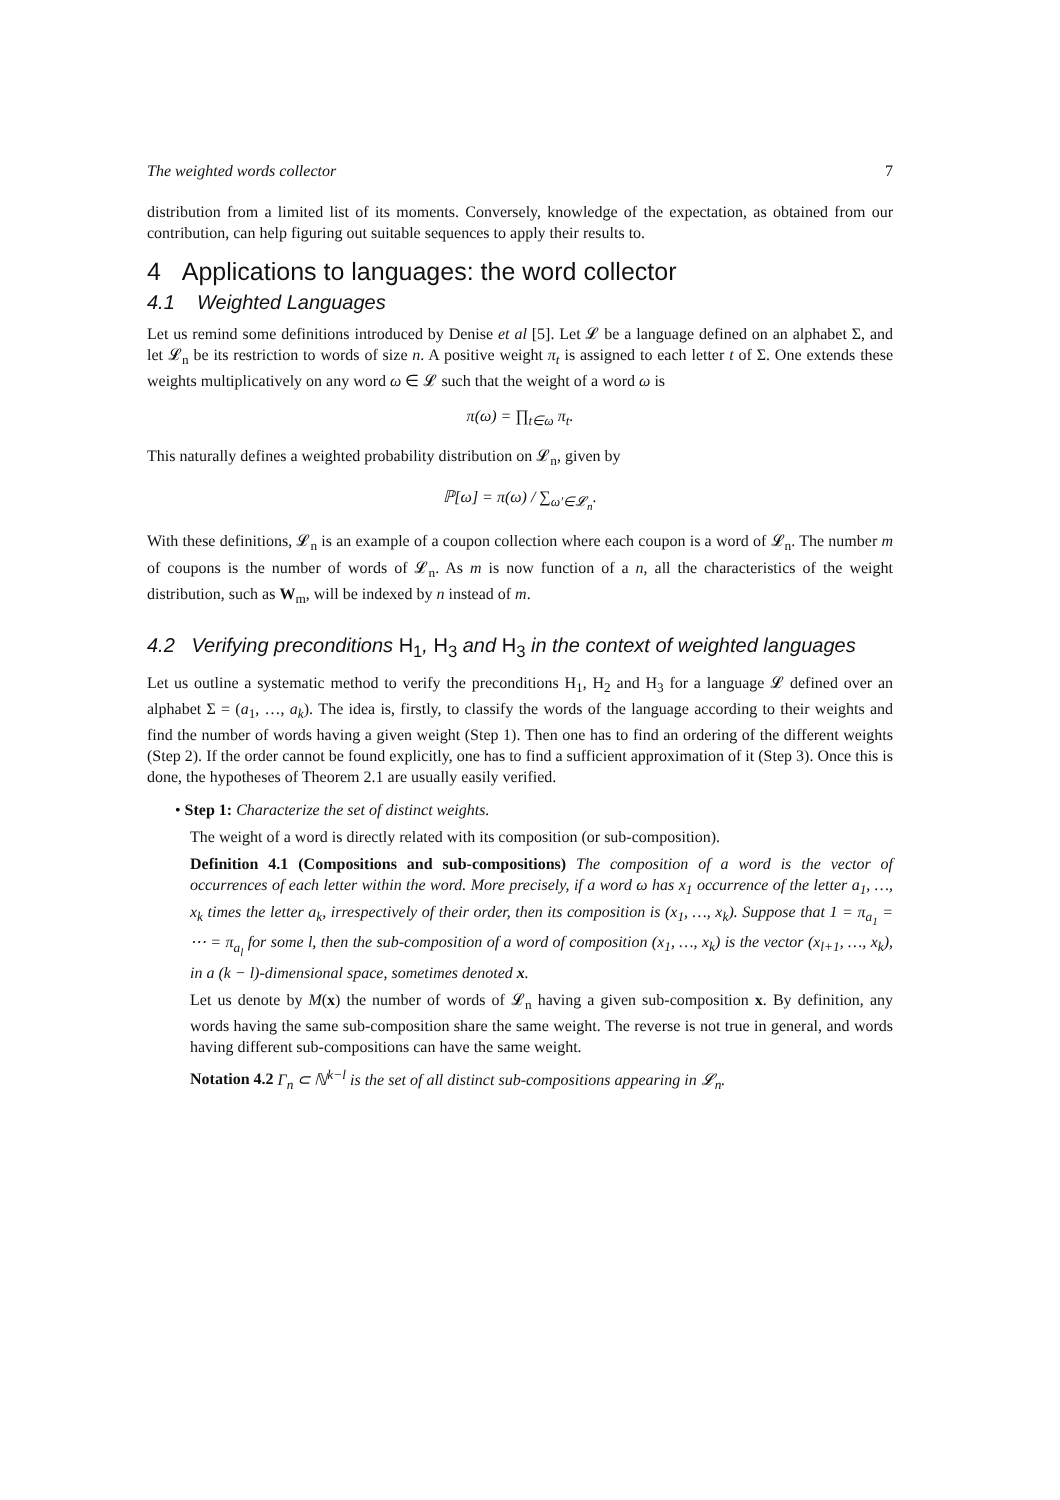The weighted words collector 7
distribution from a limited list of its moments. Conversely, knowledge of the expectation, as obtained from our contribution, can help figuring out suitable sequences to apply their results to.
4 Applications to languages: the word collector
4.1 Weighted Languages
Let us remind some definitions introduced by Denise et al [5]. Let 𝓛 be a language defined on an alphabet Σ, and let 𝓛<sub>n</sub> be its restriction to words of size n. A positive weight π<sub>t</sub> is assigned to each letter t of Σ. One extends these weights multiplicatively on any word ω ∈ 𝓛 such that the weight of a word ω is
π(ω) = ∏<sub>t∈ω</sub> π<sub>t</sub>.
This naturally defines a weighted probability distribution on 𝓛<sub>n</sub>, given by
ℙ[ω] = π(ω) / ∑<sub>ω′∈𝓛<sub>n</sub></sub>.
With these definitions, 𝓛<sub>n</sub> is an example of a coupon collection where each coupon is a word of 𝓛<sub>n</sub>. The number m of coupons is the number of words of 𝓛<sub>n</sub>. As m is now function of a n, all the characteristics of the weight distribution, such as W<sub>m</sub>, will be indexed by n instead of m.
4.2 Verifying preconditions H<sub>1</sub>, H<sub>3</sub> and H<sub>3</sub> in the context of weighted languages
Let us outline a systematic method to verify the preconditions H<sub>1</sub>, H<sub>2</sub> and H<sub>3</sub> for a language 𝓛 defined over an alphabet Σ = (a<sub>1</sub>, …, a<sub>k</sub>). The idea is, firstly, to classify the words of the language according to their weights and find the number of words having a given weight (Step 1). Then one has to find an ordering of the different weights (Step 2). If the order cannot be found explicitly, one has to find a sufficient approximation of it (Step 3). Once this is done, the hypotheses of Theorem 2.1 are usually easily verified.
• Step 1: Characterize the set of distinct weights.
The weight of a word is directly related with its composition (or sub-composition).
Definition 4.1 (Compositions and sub-compositions) The composition of a word is the vector of occurrences of each letter within the word. More precisely, if a word ω has x<sub>1</sub> occurrence of the letter a<sub>1</sub>, …, x<sub>k</sub> times the letter a<sub>k</sub>, irrespectively of their order, then its composition is (x<sub>1</sub>, …, x<sub>k</sub>). Suppose that 1 = π<sub>a<sub>1</sub></sub> = ⋯ = π<sub>a<sub>l</sub></sub> for some l, then the sub-composition of a word of composition (x<sub>1</sub>, …, x<sub>k</sub>) is the vector (x<sub>l+1</sub>, …, x<sub>k</sub>), in a (k − l)-dimensional space, sometimes denoted x.
Let us denote by M(x) the number of words of 𝓛<sub>n</sub> having a given sub-composition x. By definition, any words having the same sub-composition share the same weight. The reverse is not true in general, and words having different sub-compositions can have the same weight.
Notation 4.2 Γ<sub>n</sub> ⊂ ℕ<sup>k−l</sup> is the set of all distinct sub-compositions appearing in 𝓛<sub>n</sub>.